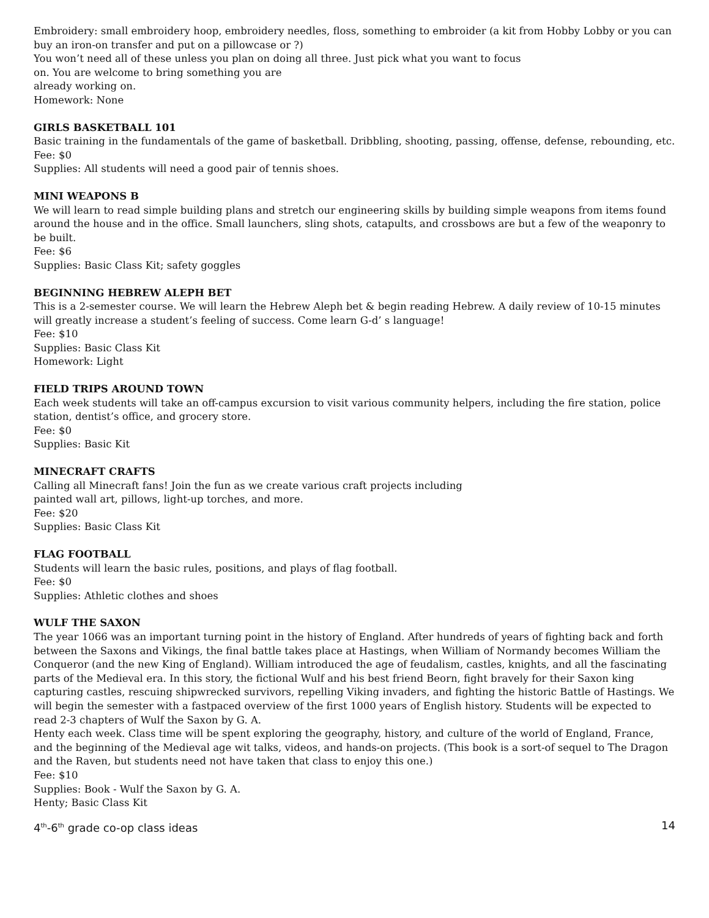Embroidery: small embroidery hoop, embroidery needles, floss, something to embroider (a kit from Hobby Lobby or you can buy an iron-on transfer and put on a pillowcase or ?)
You won’t need all of these unless you plan on doing all three. Just pick what you want to focus
on. You are welcome to bring something you are
already working on.
Homework: None
GIRLS BASKETBALL 101
Basic training in the fundamentals of the game of basketball. Dribbling, shooting, passing, offense, defense, rebounding, etc.
Fee: $0
Supplies: All students will need a good pair of tennis shoes.
MINI WEAPONS B
We will learn to read simple building plans and stretch our engineering skills by building simple weapons from items found around the house and in the office. Small launchers, sling shots, catapults, and crossbows are but a few of the weaponry to be built.
Fee: $6
Supplies: Basic Class Kit; safety goggles
BEGINNING HEBREW ALEPH BET
This is a 2-semester course. We will learn the Hebrew Aleph bet & begin reading Hebrew. A daily review of 10-15 minutes will greatly increase a student’s feeling of success. Come learn G-d’ s language!
Fee: $10
Supplies: Basic Class Kit
Homework: Light
FIELD TRIPS AROUND TOWN
Each week students will take an off-campus excursion to visit various community helpers, including the fire station, police station, dentist’s office, and grocery store.
Fee: $0
Supplies: Basic Kit
MINECRAFT CRAFTS
Calling all Minecraft fans! Join the fun as we create various craft projects including
painted wall art, pillows, light-up torches, and more.
Fee: $20
Supplies: Basic Class Kit
FLAG FOOTBALL
Students will learn the basic rules, positions, and plays of flag football.
Fee: $0
Supplies: Athletic clothes and shoes
WULF THE SAXON
The year 1066 was an important turning point in the history of England. After hundreds of years of fighting back and forth between the Saxons and Vikings, the final battle takes place at Hastings, when William of Normandy becomes William the Conqueror (and the new King of England). William introduced the age of feudalism, castles, knights, and all the fascinating parts of the Medieval era. In this story, the fictional Wulf and his best friend Beorn, fight bravely for their Saxon king capturing castles, rescuing shipwrecked survivors, repelling Viking invaders, and fighting the historic Battle of Hastings. We will begin the semester with a fastpaced overview of the first 1000 years of English history. Students will be expected to read 2-3 chapters of Wulf the Saxon by G. A.
Henty each week. Class time will be spent exploring the geography, history, and culture of the world of England, France, and the beginning of the Medieval age wit talks, videos, and hands-on projects. (This book is a sort-of sequel to The Dragon and the Raven, but students need not have taken that class to enjoy this one.)
Fee: $10
Supplies: Book - Wulf the Saxon by G. A.
Henty; Basic Class Kit
4<sup>th</sup>-6<sup>th</sup> grade co-op class ideas 14